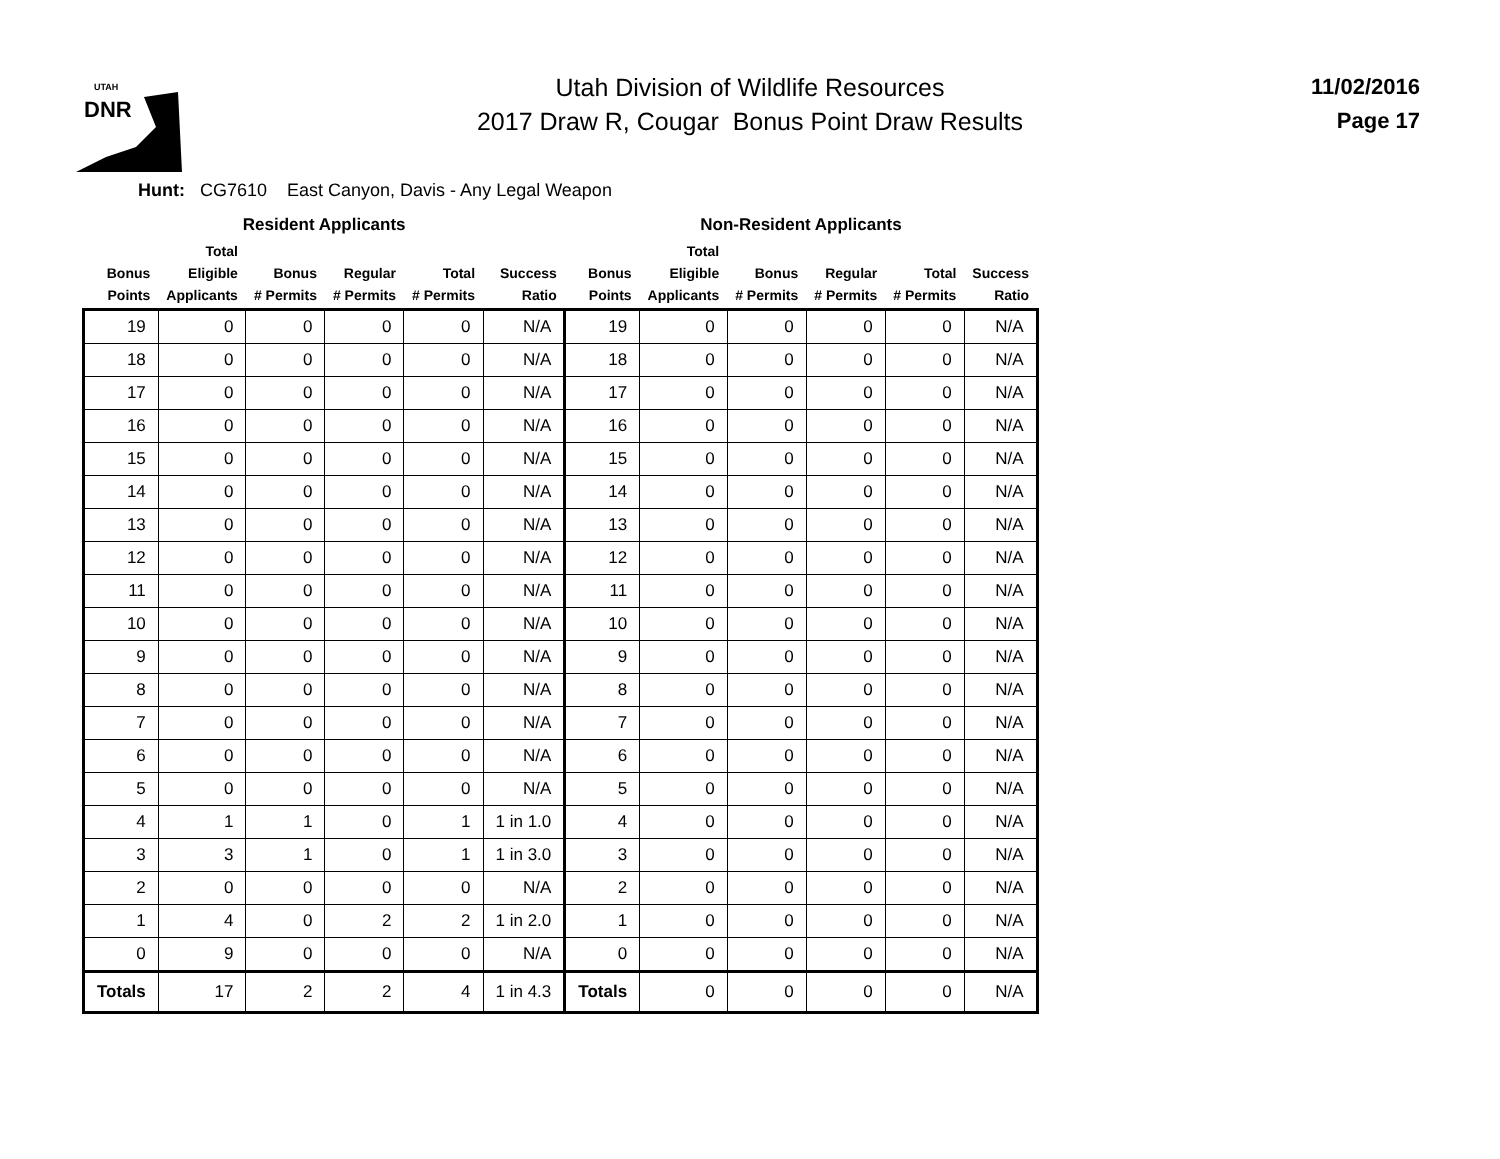UTAH
DNR
Utah Division of Wildlife Resources
2017 Draw R, Cougar Bonus Point Draw Results
11/02/2016
Page 17
Hunt: CG7610 East Canyon, Davis - Any Legal Weapon
| Resident Applicants | | | | | | Non-Resident Applicants | | | | | |
| --- | --- | --- | --- | --- | --- | --- | --- | --- | --- | --- | --- |
| Bonus Points | Total Eligible Applicants | Bonus # Permits | Regular # Permits | Total # Permits | Success Ratio | Bonus Points | Total Eligible Applicants | Bonus # Permits | Regular # Permits | Total # Permits | Success Ratio |
| 19 | 0 | 0 | 0 | 0 | N/A | 19 | 0 | 0 | 0 | 0 | N/A |
| 18 | 0 | 0 | 0 | 0 | N/A | 18 | 0 | 0 | 0 | 0 | N/A |
| 17 | 0 | 0 | 0 | 0 | N/A | 17 | 0 | 0 | 0 | 0 | N/A |
| 16 | 0 | 0 | 0 | 0 | N/A | 16 | 0 | 0 | 0 | 0 | N/A |
| 15 | 0 | 0 | 0 | 0 | N/A | 15 | 0 | 0 | 0 | 0 | N/A |
| 14 | 0 | 0 | 0 | 0 | N/A | 14 | 0 | 0 | 0 | 0 | N/A |
| 13 | 0 | 0 | 0 | 0 | N/A | 13 | 0 | 0 | 0 | 0 | N/A |
| 12 | 0 | 0 | 0 | 0 | N/A | 12 | 0 | 0 | 0 | 0 | N/A |
| 11 | 0 | 0 | 0 | 0 | N/A | 11 | 0 | 0 | 0 | 0 | N/A |
| 10 | 0 | 0 | 0 | 0 | N/A | 10 | 0 | 0 | 0 | 0 | N/A |
| 9 | 0 | 0 | 0 | 0 | N/A | 9 | 0 | 0 | 0 | 0 | N/A |
| 8 | 0 | 0 | 0 | 0 | N/A | 8 | 0 | 0 | 0 | 0 | N/A |
| 7 | 0 | 0 | 0 | 0 | N/A | 7 | 0 | 0 | 0 | 0 | N/A |
| 6 | 0 | 0 | 0 | 0 | N/A | 6 | 0 | 0 | 0 | 0 | N/A |
| 5 | 0 | 0 | 0 | 0 | N/A | 5 | 0 | 0 | 0 | 0 | N/A |
| 4 | 1 | 1 | 0 | 1 | 1 in 1.0 | 4 | 0 | 0 | 0 | 0 | N/A |
| 3 | 3 | 1 | 0 | 1 | 1 in 3.0 | 3 | 0 | 0 | 0 | 0 | N/A |
| 2 | 0 | 0 | 0 | 0 | N/A | 2 | 0 | 0 | 0 | 0 | N/A |
| 1 | 4 | 0 | 2 | 2 | 1 in 2.0 | 1 | 0 | 0 | 0 | 0 | N/A |
| 0 | 9 | 0 | 0 | 0 | N/A | 0 | 0 | 0 | 0 | 0 | N/A |
| Totals | 17 | 2 | 2 | 4 | 1 in 4.3 | Totals | 0 | 0 | 0 | 0 | N/A |